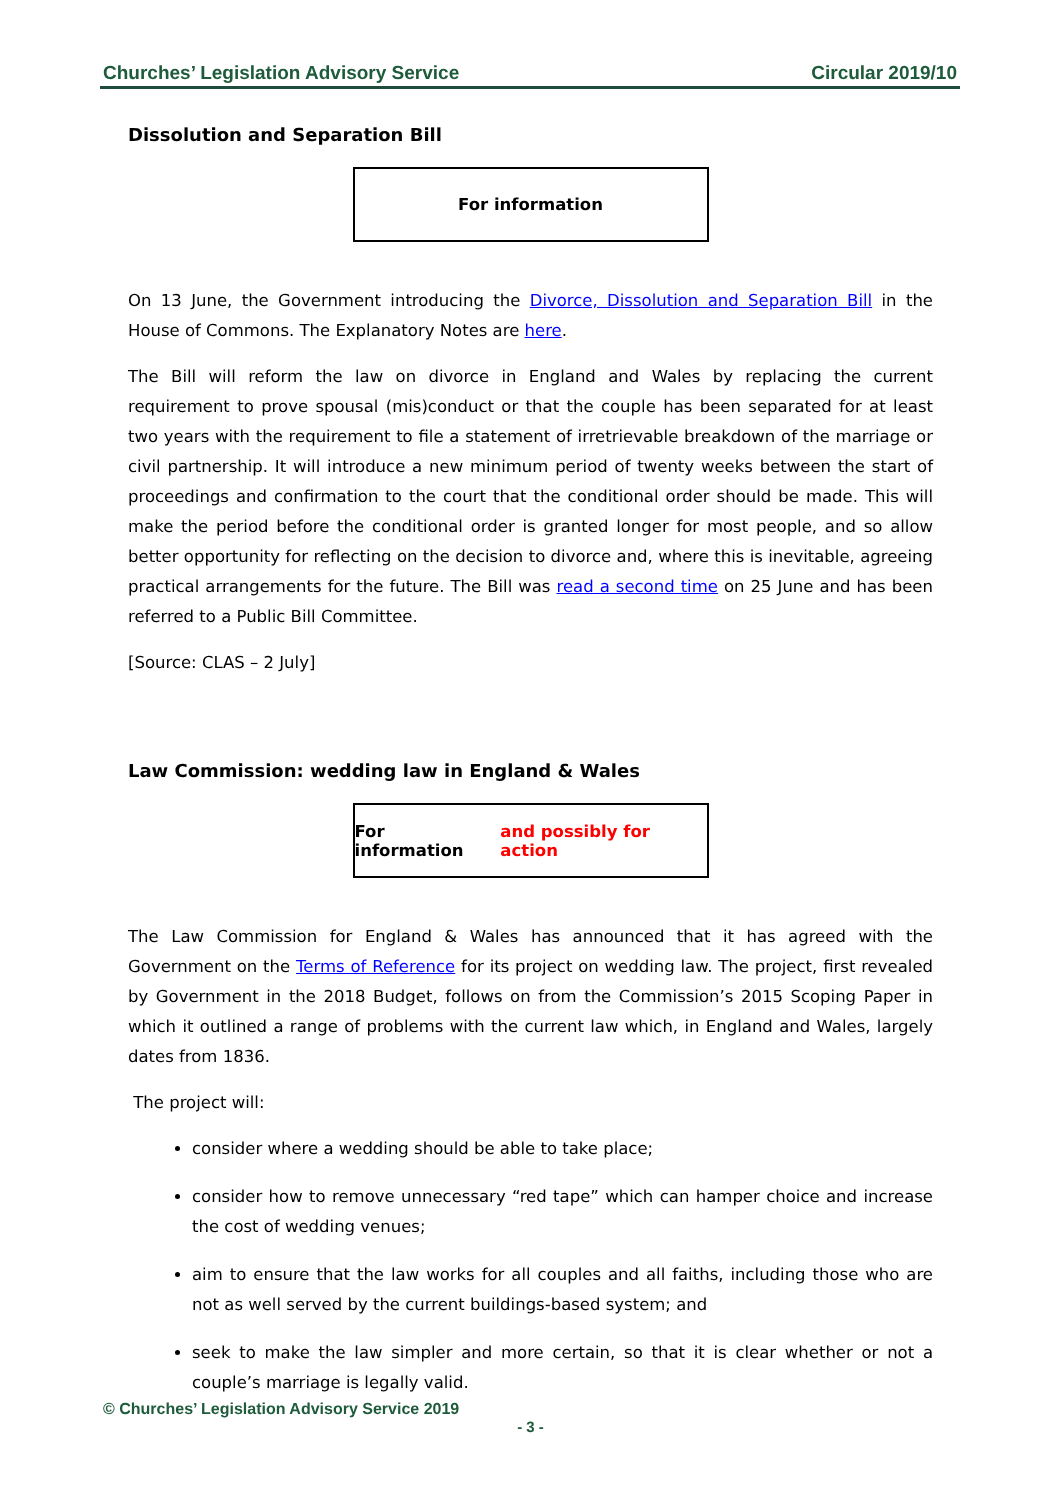Churches’ Legislation Advisory Service Circular 2019/10
Dissolution and Separation Bill
For information
On 13 June, the Government introducing the Divorce, Dissolution and Separation Bill in the House of Commons. The Explanatory Notes are here.
The Bill will reform the law on divorce in England and Wales by replacing the current requirement to prove spousal (mis)conduct or that the couple has been separated for at least two years with the requirement to file a statement of irretrievable breakdown of the marriage or civil partnership. It will introduce a new minimum period of twenty weeks between the start of proceedings and confirmation to the court that the conditional order should be made. This will make the period before the conditional order is granted longer for most people, and so allow better opportunity for reflecting on the decision to divorce and, where this is inevitable, agreeing practical arrangements for the future. The Bill was read a second time on 25 June and has been referred to a Public Bill Committee.
[Source: CLAS – 2 July]
Law Commission: wedding law in England & Wales
For information and possibly for action
The Law Commission for England & Wales has announced that it has agreed with the Government on the Terms of Reference for its project on wedding law. The project, first revealed by Government in the 2018 Budget, follows on from the Commission’s 2015 Scoping Paper in which it outlined a range of problems with the current law which, in England and Wales, largely dates from 1836.
The project will:
consider where a wedding should be able to take place;
consider how to remove unnecessary “red tape” which can hamper choice and increase the cost of wedding venues;
aim to ensure that the law works for all couples and all faiths, including those who are not as well served by the current buildings-based system; and
seek to make the law simpler and more certain, so that it is clear whether or not a couple’s marriage is legally valid.
© Churches’ Legislation Advisory Service 2019
- 3 -